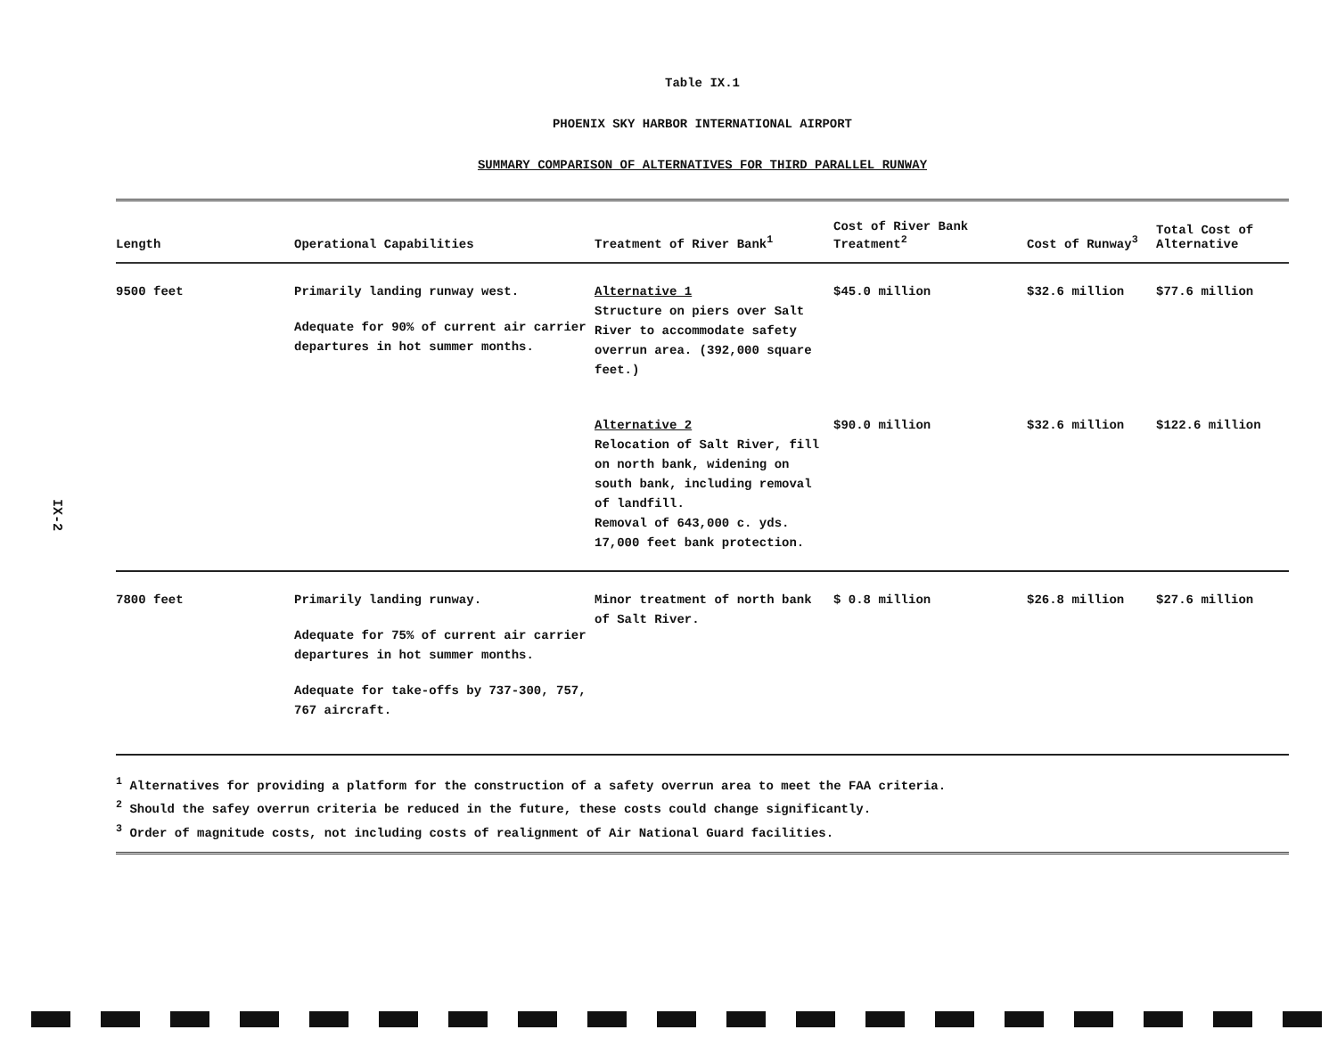IX-2
Table IX.1
PHOENIX SKY HARBOR INTERNATIONAL AIRPORT
SUMMARY COMPARISON OF ALTERNATIVES FOR THIRD PARALLEL RUNWAY
| Length | Operational Capabilities | Treatment of River Bank<sup>1</sup> | Cost of River Bank Treatment<sup>2</sup> | Cost of Runway<sup>3</sup> | Total Cost of Alternative |
| --- | --- | --- | --- | --- | --- |
| 9500 feet | Primarily landing runway west. Adequate for 90% of current air carrier departures in hot summer months. | Alternative 1 Structure on piers over Salt River to accommodate safety overrun area. (392,000 square feet.) | $45.0 million | $32.6 million | $77.6 million |
| | | Alternative 2 Relocation of Salt River, fill on north bank, widening on south bank, including removal of landfill. Removal of 643,000 c. yds. 17,000 feet bank protection. | $90.0 million | $32.6 million | $122.6 million |
| 7800 feet | Primarily landing runway. Adequate for 75% of current air carrier departures in hot summer months. Adequate for take-offs by 737-300, 757, 767 aircraft. | Minor treatment of north bank of Salt River. | $ 0.8 million | $26.8 million | $27.6 million |
<sup>1</sup> Alternatives for providing a platform for the construction of a safety overrun area to meet the FAA criteria.
<sup>2</sup> Should the safey overrun criteria be reduced in the future, these costs could change significantly.
<sup>3</sup> Order of magnitude costs, not including costs of realignment of Air National Guard facilities.